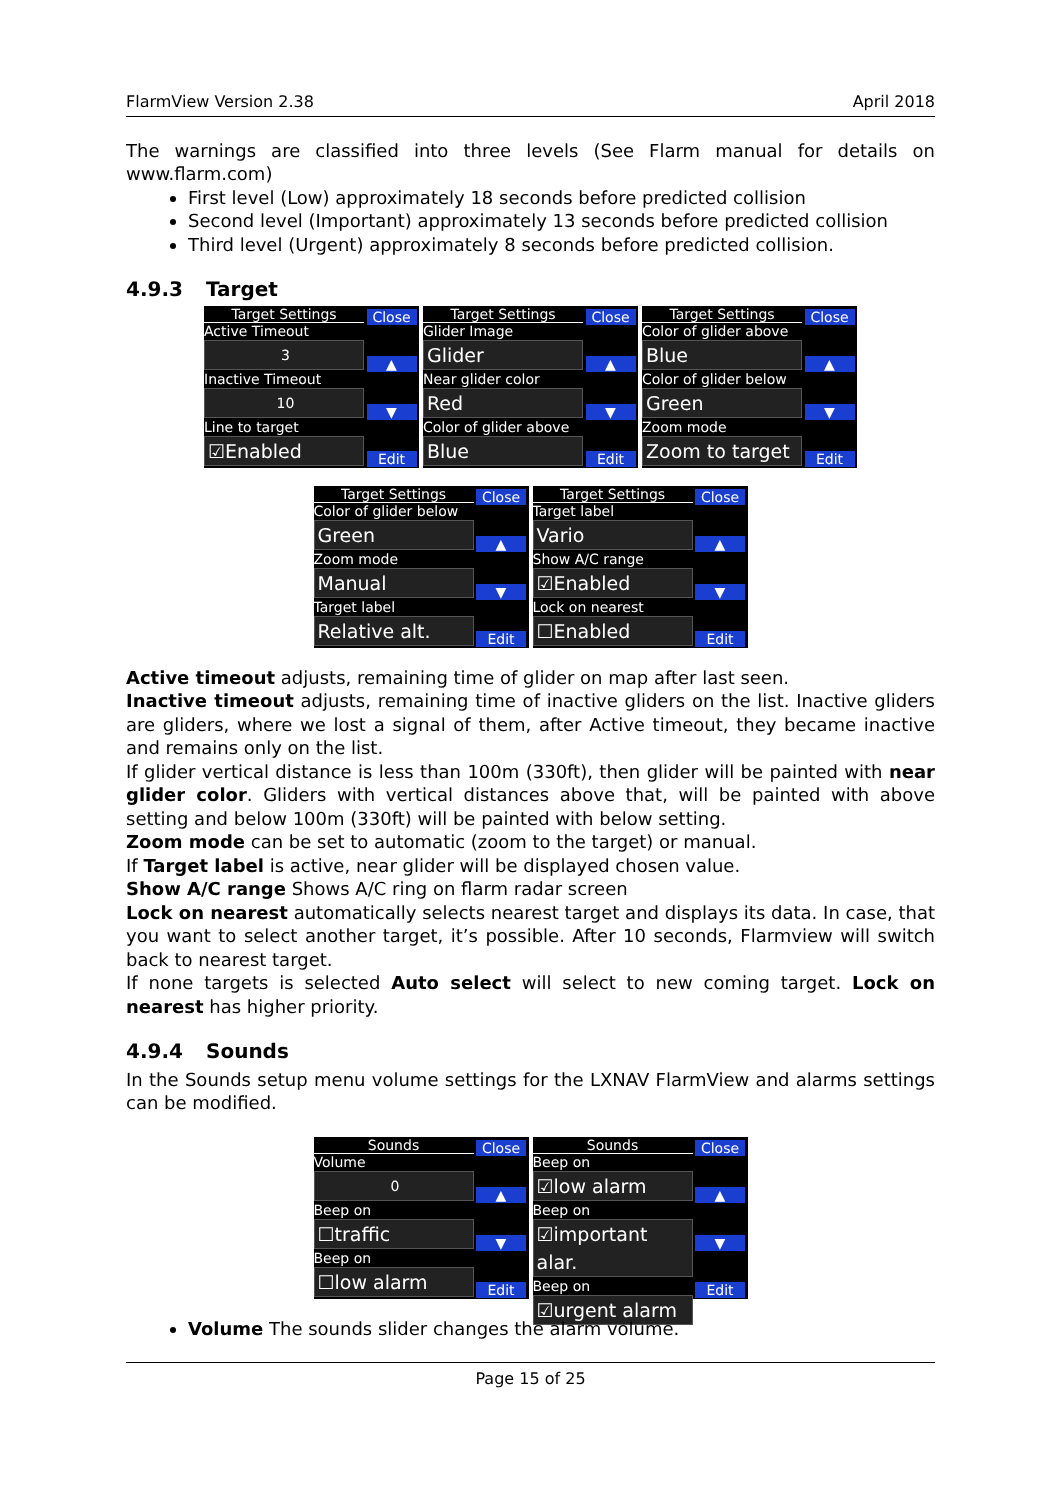FlarmView Version 2.38 April 2018
The warnings are classified into three levels (See Flarm manual for details on www.flarm.com)
First level (Low) approximately 18 seconds before predicted collision
Second level (Important) approximately 13 seconds before predicted collision
Third level (Urgent) approximately 8 seconds before predicted collision.
4.9.3 Target
Target Settings
Active Timeout
3
Inactive Timeout
10
Line to target
☑Enabled
Close
▲
▼
Edit
Target Settings
Glider Image
Glider
Near glider color
Red
Color of glider above
Blue
Close
▲
▼
Edit
Target Settings
Color of glider above
Blue
Color of glider below
Green
Zoom mode
Zoom to target
Close
▲
▼
Edit
Target Settings
Color of glider below
Green
Zoom mode
Manual
Target label
Relative alt.
Close
▲
▼
Edit
Target Settings
Target label
Vario
Show A/C range
☑Enabled
Lock on nearest
☐Enabled
Close
▲
▼
Edit
Active timeout adjusts, remaining time of glider on map after last seen.
Inactive timeout adjusts, remaining time of inactive gliders on the list. Inactive gliders are gliders, where we lost a signal of them, after Active timeout, they became inactive and remains only on the list.
If glider vertical distance is less than 100m (330ft), then glider will be painted with near glider color. Gliders with vertical distances above that, will be painted with above setting and below 100m (330ft) will be painted with below setting.
Zoom mode can be set to automatic (zoom to the target) or manual.
If Target label is active, near glider will be displayed chosen value.
Show A/C range Shows A/C ring on flarm radar screen
Lock on nearest automatically selects nearest target and displays its data. In case, that you want to select another target, it’s possible. After 10 seconds, Flarmview will switch back to nearest target.
If none targets is selected Auto select will select to new coming target. Lock on nearest has higher priority.
4.9.4 Sounds
In the Sounds setup menu volume settings for the LXNAV FlarmView and alarms settings can be modified.
Sounds
Volume
0
Beep on
☐traffic
Beep on
☐low alarm
Close
▲
▼
Edit
Sounds
Beep on
☑low alarm
Beep on
☑important alar.
Beep on
☑urgent alarm
Close
▲
▼
Edit
Volume The sounds slider changes the alarm volume.
Page 15 of 25